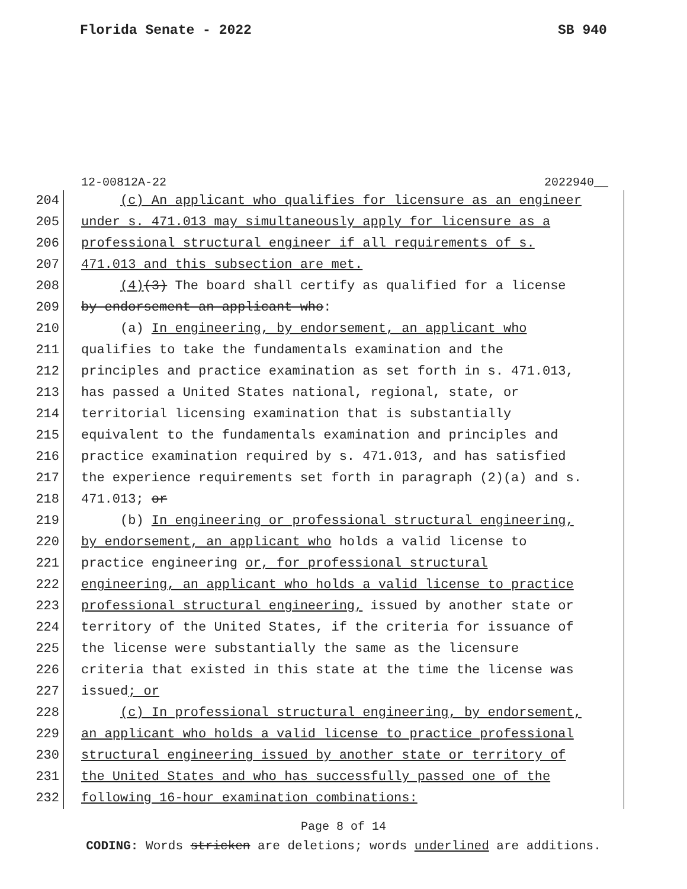Florida Senate - 2022 SB 940
12-00812A-22 2022940__
204
(c) An applicant who qualifies for licensure as an engineer
205
under s. 471.013 may simultaneously apply for licensure as a
206
professional structural engineer if all requirements of s.
207
471.013 and this subsection are met.
208
(4)(3) The board shall certify as qualified for a license
209
by endorsement an applicant who:
210
(a) In engineering, by endorsement, an applicant who
211
qualifies to take the fundamentals examination and the
212
principles and practice examination as set forth in s. 471.013,
213
has passed a United States national, regional, state, or
214
territorial licensing examination that is substantially
215
equivalent to the fundamentals examination and principles and
216
practice examination required by s. 471.013, and has satisfied
217
the experience requirements set forth in paragraph (2)(a) and s.
218
471.013; or
219
(b) In engineering or professional structural engineering,
220
by endorsement, an applicant who holds a valid license to
221
practice engineering or, for professional structural
222
engineering, an applicant who holds a valid license to practice
223
professional structural engineering, issued by another state or
224
territory of the United States, if the criteria for issuance of
225
the license were substantially the same as the licensure
226
criteria that existed in this state at the time the license was
227
issued; or
228
(c) In professional structural engineering, by endorsement,
229
an applicant who holds a valid license to practice professional
230
structural engineering issued by another state or territory of
231
the United States and who has successfully passed one of the
232
following 16-hour examination combinations:
Page 8 of 14
CODING: Words stricken are deletions; words underlined are additions.